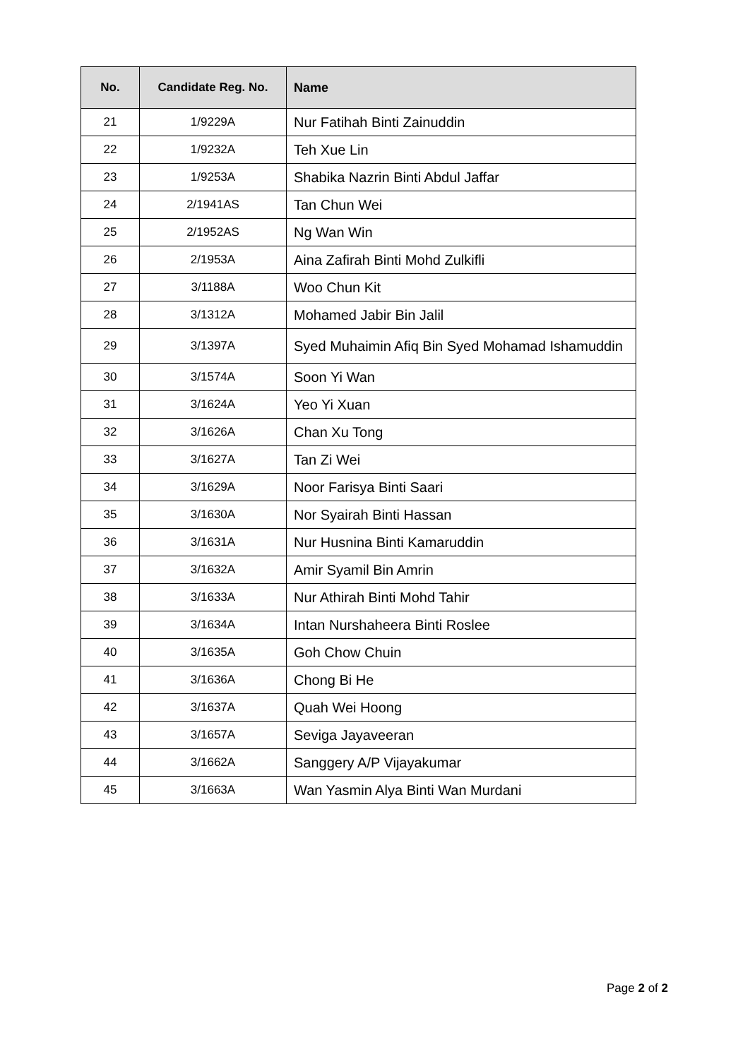| No. | Candidate Reg. No. | Name |
| --- | --- | --- |
| 21 | 1/9229A | Nur Fatihah Binti Zainuddin |
| 22 | 1/9232A | Teh Xue Lin |
| 23 | 1/9253A | Shabika Nazrin Binti Abdul Jaffar |
| 24 | 2/1941AS | Tan Chun Wei |
| 25 | 2/1952AS | Ng Wan Win |
| 26 | 2/1953A | Aina Zafirah Binti Mohd Zulkifli |
| 27 | 3/1188A | Woo Chun Kit |
| 28 | 3/1312A | Mohamed Jabir Bin Jalil |
| 29 | 3/1397A | Syed Muhaimin Afiq Bin Syed Mohamad Ishamuddin |
| 30 | 3/1574A | Soon Yi Wan |
| 31 | 3/1624A | Yeo Yi Xuan |
| 32 | 3/1626A | Chan Xu Tong |
| 33 | 3/1627A | Tan Zi Wei |
| 34 | 3/1629A | Noor Farisya Binti Saari |
| 35 | 3/1630A | Nor Syairah Binti Hassan |
| 36 | 3/1631A | Nur Husnina Binti Kamaruddin |
| 37 | 3/1632A | Amir Syamil Bin Amrin |
| 38 | 3/1633A | Nur Athirah Binti Mohd Tahir |
| 39 | 3/1634A | Intan Nurshaheera Binti Roslee |
| 40 | 3/1635A | Goh Chow Chuin |
| 41 | 3/1636A | Chong Bi He |
| 42 | 3/1637A | Quah Wei Hoong |
| 43 | 3/1657A | Seviga Jayaveeran |
| 44 | 3/1662A | Sanggery A/P Vijayakumar |
| 45 | 3/1663A | Wan Yasmin Alya Binti Wan Murdani |
Page 2 of 2